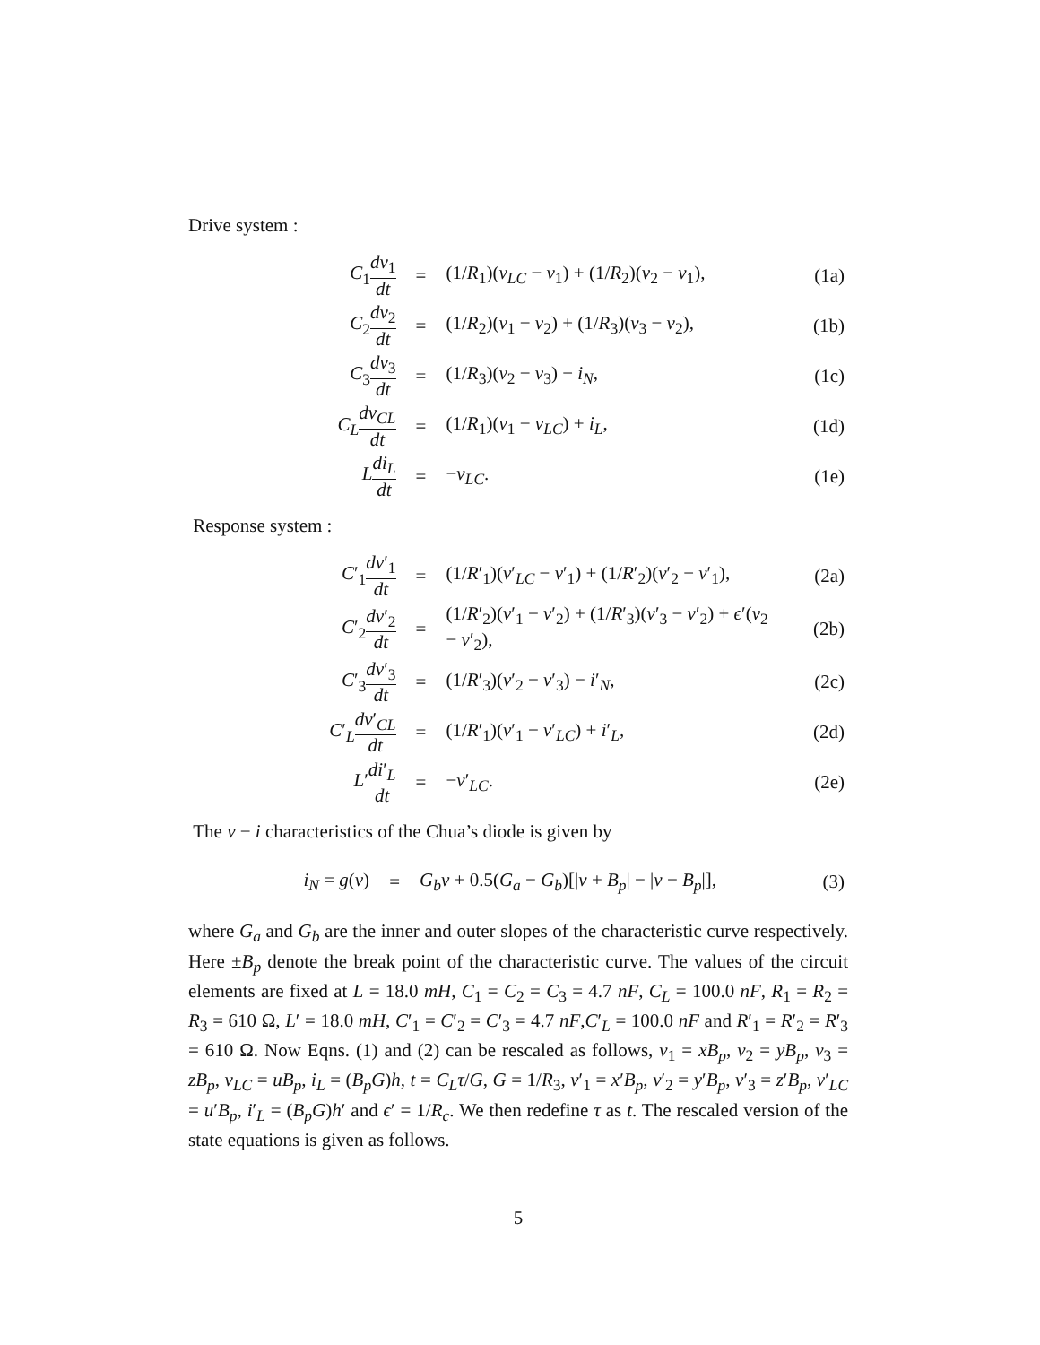Drive system :
| C<sub>1</sub> dv<sub>1</sub> dt | = | (1/ R<sub>1</sub>)( v<sub>LC</sub> − v<sub>1</sub>) + (1/ R<sub>2</sub>)( v<sub>2</sub> − v<sub>1</sub>), | (1a) |
| C<sub>2</sub> dv<sub>2</sub> dt | = | (1/ R<sub>2</sub>)( v<sub>1</sub> − v<sub>2</sub>) + (1/ R<sub>3</sub>)( v<sub>3</sub> − v<sub>2</sub>), | (1b) |
| C<sub>3</sub> dv<sub>3</sub> dt | = | (1/ R<sub>3</sub>)( v<sub>2</sub> − v<sub>3</sub>) − i<sub>N</sub> , | (1c) |
| C<sub>L</sub> dv<sub>CL</sub> dt | = | (1/ R<sub>1</sub>)( v<sub>1</sub> − v<sub>LC</sub> ) + i<sub>L</sub> , | (1d) |
| L di<sub>L</sub> dt | = | − v<sub>LC</sub> . | (1e) |
Response system :
| C ′<sub>1</sub> dv ′<sub>1</sub> dt | = | (1/ R ′<sub>1</sub>)( v ′<sub>LC</sub> − v ′<sub>1</sub>) + (1/ R ′<sub>2</sub>)( v ′<sub>2</sub> − v ′<sub>1</sub>), | (2a) |
| C ′<sub>2</sub> dv ′<sub>2</sub> dt | = | (1/ R ′<sub>2</sub>)( v ′<sub>1</sub> − v ′<sub>2</sub>) + (1/ R ′<sub>3</sub>)( v ′<sub>3</sub> − v ′<sub>2</sub>) + ϵ ′( v<sub>2</sub> − v ′<sub>2</sub>), | (2b) |
| C ′<sub>3</sub> dv ′<sub>3</sub> dt | = | (1/ R ′<sub>3</sub>)( v ′<sub>2</sub> − v ′<sub>3</sub>) − i ′<sub>N</sub>, | (2c) |
| C ′<sub>L</sub> dv ′<sub>CL</sub> dt | = | (1/ R ′<sub>1</sub>)( v ′<sub>1</sub> − v ′<sub>LC</sub>) + i ′<sub>L</sub>, | (2d) |
| L ′ di ′<sub>L</sub> dt | = | − v ′<sub>LC</sub>. | (2e) |
The v − i characteristics of the Chua’s diode is given by
| i<sub>N</sub> = g ( v ) | = | G<sub>b</sub>v + 0.5( G<sub>a</sub> − G<sub>b</sub> )[/ v + B<sub>p</sub> / − / v − B<sub>p</sub> /], | (3) |
where G<sub>a</sub> and G<sub>b</sub> are the inner and outer slopes of the characteristic curve respectively. Here ±B<sub>p</sub> denote the break point of the characteristic curve. The values of the circuit elements are fixed at L = 18.0 mH, C<sub>1</sub> = C<sub>2</sub> = C<sub>3</sub> = 4.7 nF, C<sub>L</sub> = 100.0 nF, R<sub>1</sub> = R<sub>2</sub> = R<sub>3</sub> = 610 Ω, L′ = 18.0 mH, C′<sub>1</sub> = C′<sub>2</sub> = C′<sub>3</sub> = 4.7 nF,C′<sub>L</sub> = 100.0 nF and R′<sub>1</sub> = R′<sub>2</sub> = R′<sub>3</sub> = 610 Ω. Now Eqns. (1) and (2) can be rescaled as follows, v<sub>1</sub> = xB<sub>p</sub>, v<sub>2</sub> = yB<sub>p</sub>, v<sub>3</sub> = zB<sub>p</sub>, v<sub>LC</sub> = uB<sub>p</sub>, i<sub>L</sub> = (B<sub>p</sub>G)h, t = C<sub>L</sub>τ/G, G = 1/R<sub>3</sub>, v′<sub>1</sub> = x′B<sub>p</sub>, v′<sub>2</sub> = y′B<sub>p</sub>, v′<sub>3</sub> = z′B<sub>p</sub>, v′<sub>LC</sub> = u′B<sub>p</sub>, i′<sub>L</sub> = (B<sub>p</sub>G)h′ and ϵ′ = 1/R<sub>c</sub>. We then redefine τ as t. The rescaled version of the state equations is given as follows.
5